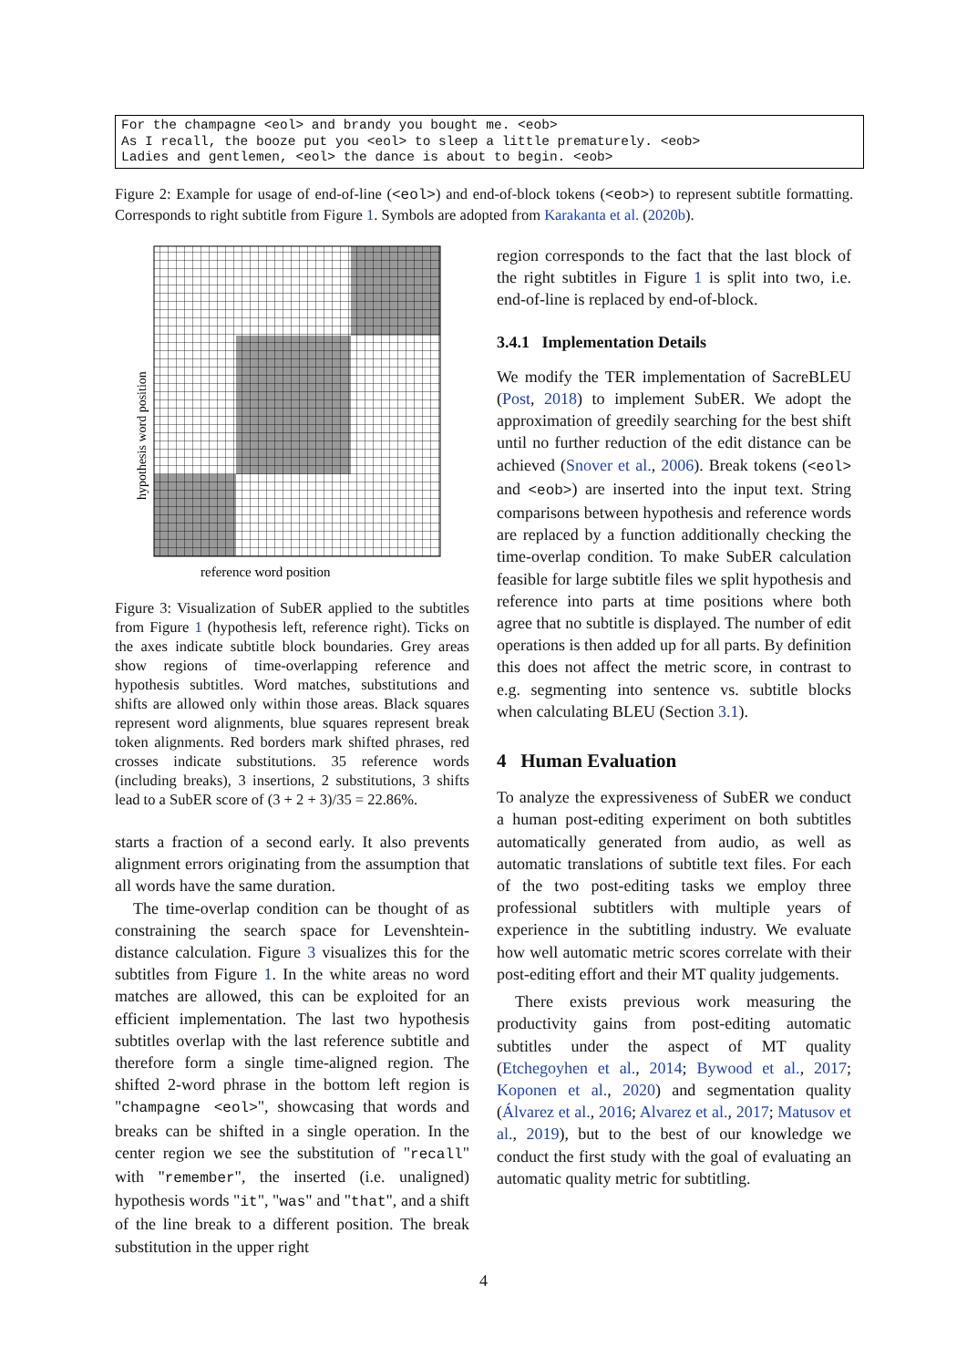For the champagne <eol> and brandy you bought me. <eob> As I recall, the booze put you <eol> to sleep a little prematurely. <eob> Ladies and gentlemen, <eol> the dance is about to begin. <eob>
Figure 2: Example for usage of end-of-line (<eol>) and end-of-block tokens (<eob>) to represent subtitle formatting. Corresponds to right subtitle from Figure 1. Symbols are adopted from Karakanta et al. (2020b).
hypothesis word position
reference word position
Figure 3: Visualization of SubER applied to the subtitles from Figure 1 (hypothesis left, reference right). Ticks on the axes indicate subtitle block boundaries. Grey areas show regions of time-overlapping reference and hypothesis subtitles. Word matches, substitutions and shifts are allowed only within those areas. Black squares represent word alignments, blue squares represent break token alignments. Red borders mark shifted phrases, red crosses indicate substitutions. 35 reference words (including breaks), 3 insertions, 2 substitutions, 3 shifts lead to a SubER score of (3 + 2 + 3)/35 = 22.86%.
starts a fraction of a second early. It also prevents alignment errors originating from the assumption that all words have the same duration.
The time-overlap condition can be thought of as constraining the search space for Levenshtein-distance calculation. Figure 3 visualizes this for the subtitles from Figure 1. In the white areas no word matches are allowed, this can be exploited for an efficient implementation. The last two hypothesis subtitles overlap with the last reference subtitle and therefore form a single time-aligned region. The shifted 2-word phrase in the bottom left region is "champagne <eol>", showcasing that words and breaks can be shifted in a single operation. In the center region we see the substitution of "recall" with "remember", the inserted (i.e. unaligned) hypothesis words "it", "was" and "that", and a shift of the line break to a different position. The break substitution in the upper right
region corresponds to the fact that the last block of the right subtitles in Figure 1 is split into two, i.e. end-of-line is replaced by end-of-block.
3.4.1 Implementation Details
We modify the TER implementation of SacreBLEU (Post, 2018) to implement SubER. We adopt the approximation of greedily searching for the best shift until no further reduction of the edit distance can be achieved (Snover et al., 2006). Break tokens (<eol> and <eob>) are inserted into the input text. String comparisons between hypothesis and reference words are replaced by a function additionally checking the time-overlap condition. To make SubER calculation feasible for large subtitle files we split hypothesis and reference into parts at time positions where both agree that no subtitle is displayed. The number of edit operations is then added up for all parts. By definition this does not affect the metric score, in contrast to e.g. segmenting into sentence vs. subtitle blocks when calculating BLEU (Section 3.1).
4 Human Evaluation
To analyze the expressiveness of SubER we conduct a human post-editing experiment on both subtitles automatically generated from audio, as well as automatic translations of subtitle text files. For each of the two post-editing tasks we employ three professional subtitlers with multiple years of experience in the subtitling industry. We evaluate how well automatic metric scores correlate with their post-editing effort and their MT quality judgements.
There exists previous work measuring the productivity gains from post-editing automatic subtitles under the aspect of MT quality (Etchegoyhen et al., 2014; Bywood et al., 2017; Koponen et al., 2020) and segmentation quality (Álvarez et al., 2016; Alvarez et al., 2017; Matusov et al., 2019), but to the best of our knowledge we conduct the first study with the goal of evaluating an automatic quality metric for subtitling.
4